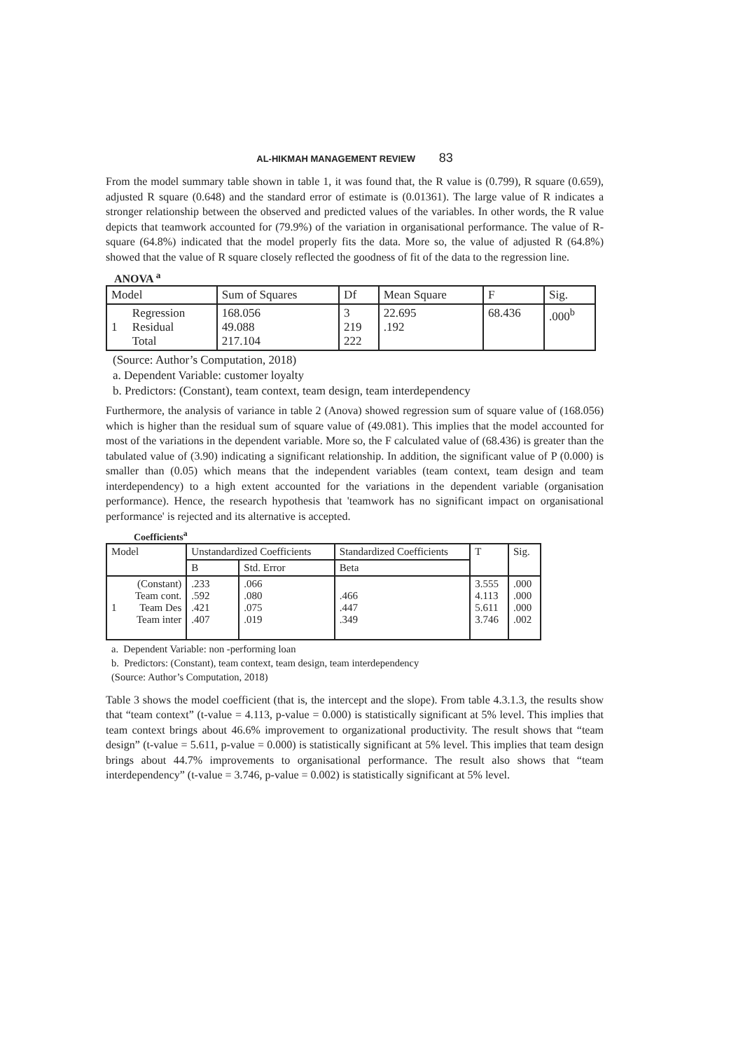AL-HIKMAH MANAGEMENT REVIEW 83
From the model summary table shown in table 1, it was found that, the R value is (0.799), R square (0.659), adjusted R square (0.648) and the standard error of estimate is (0.01361). The large value of R indicates a stronger relationship between the observed and predicted values of the variables. In other words, the R value depicts that teamwork accounted for (79.9%) of the variation in organisational performance. The value of R-square (64.8%) indicated that the model properly fits the data. More so, the value of adjusted R (64.8%) showed that the value of R square closely reflected the goodness of fit of the data to the regression line.
ANOVA <sup>a</sup>
| Model | | Sum of Squares | Df | Mean Square | F | Sig. |
| --- | --- | --- | --- | --- | --- | --- |
| 1 | Regression Residual Total | 168.056 49.088 217.104 | 3 219 222 | 22.695 .192 | 68.436 | .000<sup>b</sup> |
(Source: Author’s Computation, 2018)
a. Dependent Variable: customer loyalty
b. Predictors: (Constant), team context, team design, team interdependency
Furthermore, the analysis of variance in table 2 (Anova) showed regression sum of square value of (168.056) which is higher than the residual sum of square value of (49.081). This implies that the model accounted for most of the variations in the dependent variable. More so, the F calculated value of (68.436) is greater than the tabulated value of (3.90) indicating a significant relationship. In addition, the significant value of P (0.000) is smaller than (0.05) which means that the independent variables (team context, team design and team interdependency) to a high extent accounted for the variations in the dependent variable (organisation performance). Hence, the research hypothesis that 'teamwork has no significant impact on organisational performance' is rejected and its alternative is accepted.
Coefficients<sup>a</sup>
| Model | | Unstandardized Coefficients | | Standardized Coefficients | T | Sig. |
| --- | --- | --- | --- | --- | --- | --- |
| | | B | Std. Error | Beta | | |
| 1 | (Constant) Team cont. Team Des Team inter | .233 .592 .421 .407 | .066 .080 .075 .019 | .466 .447 .349 | 3.555 4.113 5.611 3.746 | .000 .000 .000 .002 |
a. Dependent Variable: non -performing loan
b. Predictors: (Constant), team context, team design, team interdependency
(Source: Author’s Computation, 2018)
Table 3 shows the model coefficient (that is, the intercept and the slope). From table 4.3.1.3, the results show that “team context” (t-value = 4.113, p-value = 0.000) is statistically significant at 5% level. This implies that team context brings about 46.6% improvement to organizational productivity. The result shows that “team design” (t-value = 5.611, p-value = 0.000) is statistically significant at 5% level. This implies that team design brings about 44.7% improvements to organisational performance. The result also shows that “team interdependency” (t-value = 3.746, p-value = 0.002) is statistically significant at 5% level.